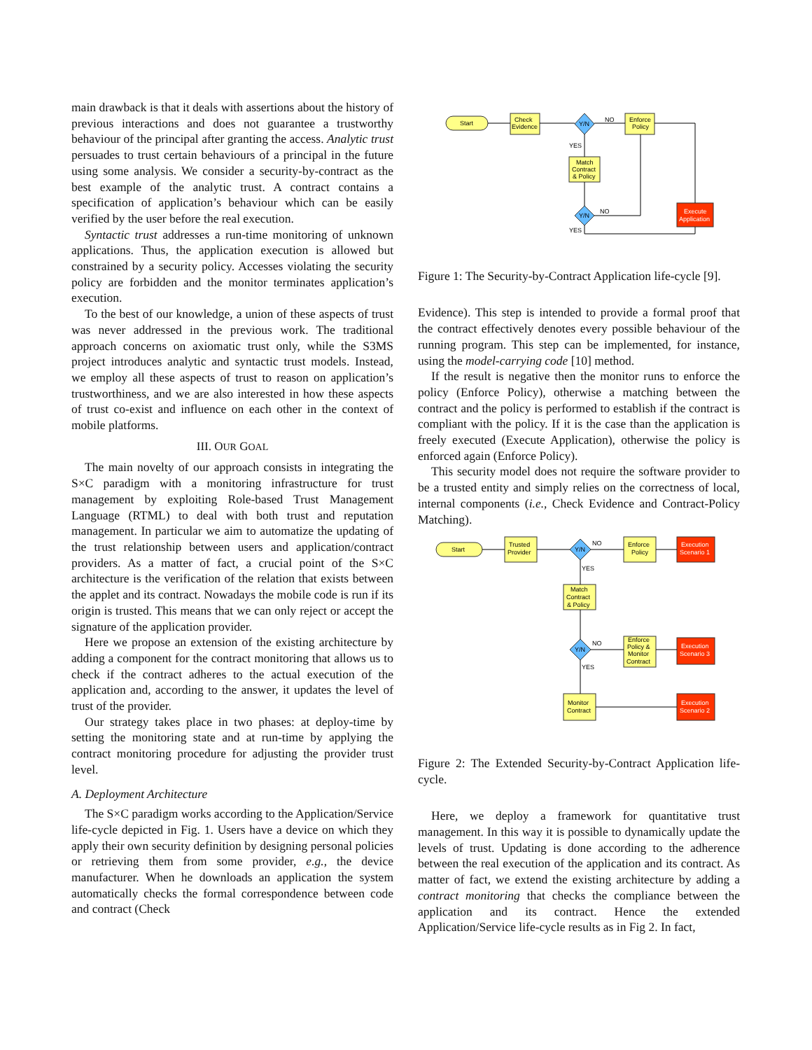main drawback is that it deals with assertions about the history of previous interactions and does not guarantee a trustworthy behaviour of the principal after granting the access. Analytic trust persuades to trust certain behaviours of a principal in the future using some analysis. We consider a security-by-contract as the best example of the analytic trust. A contract contains a specification of application’s behaviour which can be easily verified by the user before the real execution.
Syntactic trust addresses a run-time monitoring of unknown applications. Thus, the application execution is allowed but constrained by a security policy. Accesses violating the security policy are forbidden and the monitor terminates application’s execution.
To the best of our knowledge, a union of these aspects of trust was never addressed in the previous work. The traditional approach concerns on axiomatic trust only, while the S3MS project introduces analytic and syntactic trust models. Instead, we employ all these aspects of trust to reason on application’s trustworthiness, and we are also interested in how these aspects of trust co-exist and influence on each other in the context of mobile platforms.
III. OUR GOAL
The main novelty of our approach consists in integrating the S×C paradigm with a monitoring infrastructure for trust management by exploiting Role-based Trust Management Language (RTML) to deal with both trust and reputation management. In particular we aim to automatize the updating of the trust relationship between users and application/contract providers. As a matter of fact, a crucial point of the S×C architecture is the verification of the relation that exists between the applet and its contract. Nowadays the mobile code is run if its origin is trusted. This means that we can only reject or accept the signature of the application provider.
Here we propose an extension of the existing architecture by adding a component for the contract monitoring that allows us to check if the contract adheres to the actual execution of the application and, according to the answer, it updates the level of trust of the provider.
Our strategy takes place in two phases: at deploy-time by setting the monitoring state and at run-time by applying the contract monitoring procedure for adjusting the provider trust level.
A. Deployment Architecture
The S×C paradigm works according to the Application/Service life-cycle depicted in Fig. 1. Users have a device on which they apply their own security definition by designing personal policies or retrieving them from some provider, e.g., the device manufacturer. When he downloads an application the system automatically checks the formal correspondence between code and contract (Check
Start
Check
Evidence
Y/N
NO
YES
Enforce
Policy
Match
Contract
& Policy
Y/N
NO
YES
Execute
Application
Figure 1: The Security-by-Contract Application life-cycle [9].
Evidence). This step is intended to provide a formal proof that the contract effectively denotes every possible behaviour of the running program. This step can be implemented, for instance, using the model-carrying code [10] method.
If the result is negative then the monitor runs to enforce the policy (Enforce Policy), otherwise a matching between the contract and the policy is performed to establish if the contract is compliant with the policy. If it is the case than the application is freely executed (Execute Application), otherwise the policy is enforced again (Enforce Policy).
This security model does not require the software provider to be a trusted entity and simply relies on the correctness of local, internal components (i.e., Check Evidence and Contract-Policy Matching).
Start
Trusted
Provider
Y/N
NO
YES
Enforce
Policy
Execution
Scenario 1
Match
Contract
& Policy
Y/N
NO
YES
Enforce
Policy &
Monitor
Contract
Execution
Scenario 3
Monitor
Contract
Execution
Scenario 2
Figure 2: The Extended Security-by-Contract Application life-cycle.
Here, we deploy a framework for quantitative trust management. In this way it is possible to dynamically update the levels of trust. Updating is done according to the adherence between the real execution of the application and its contract. As matter of fact, we extend the existing architecture by adding a contract monitoring that checks the compliance between the application and its contract. Hence the extended Application/Service life-cycle results as in Fig 2. In fact,